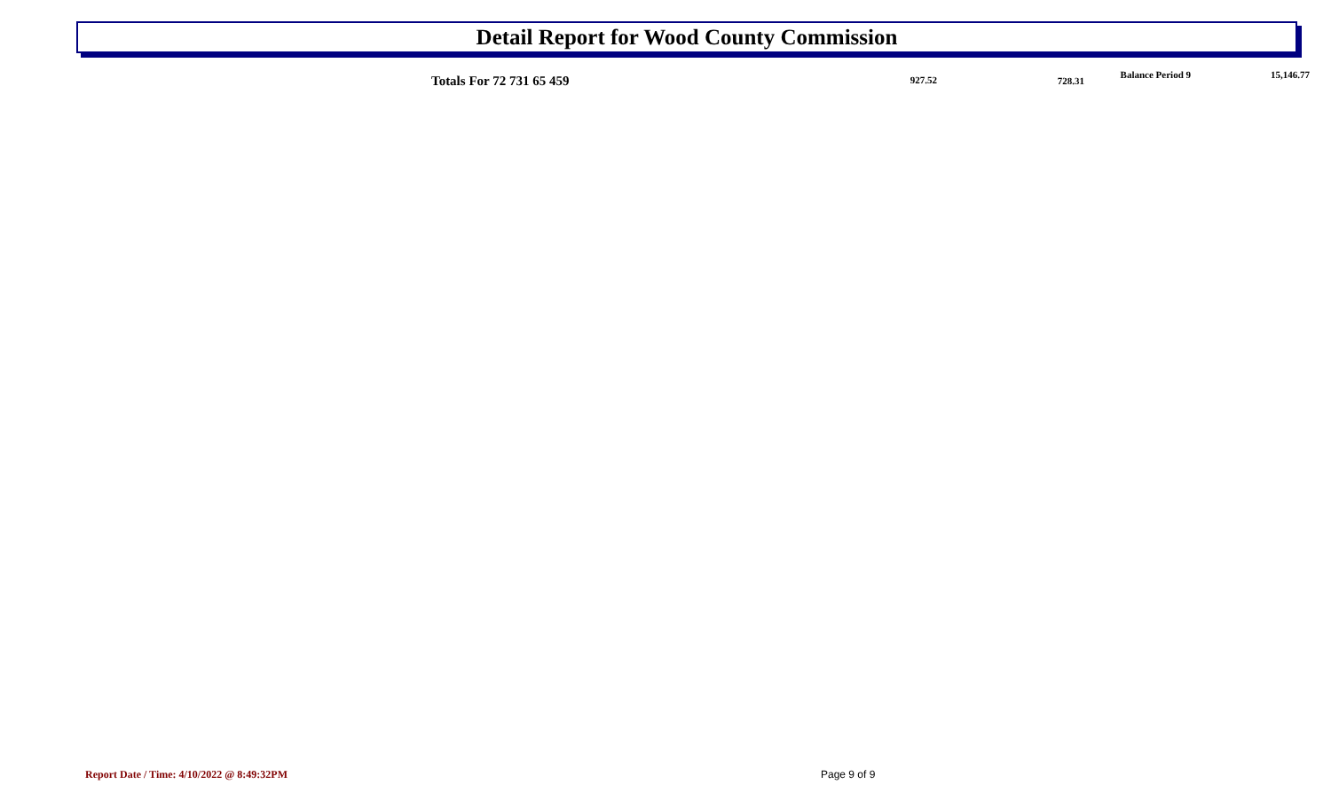Detail Report for Wood County Commission
| | Totals For 72 731 65 459 | 927.52 | 728.31 | Balance Period 9 | 15,146.77 |
Report Date / Time: 4/10/2022 @ 8:49:32PM
Page 9 of 9